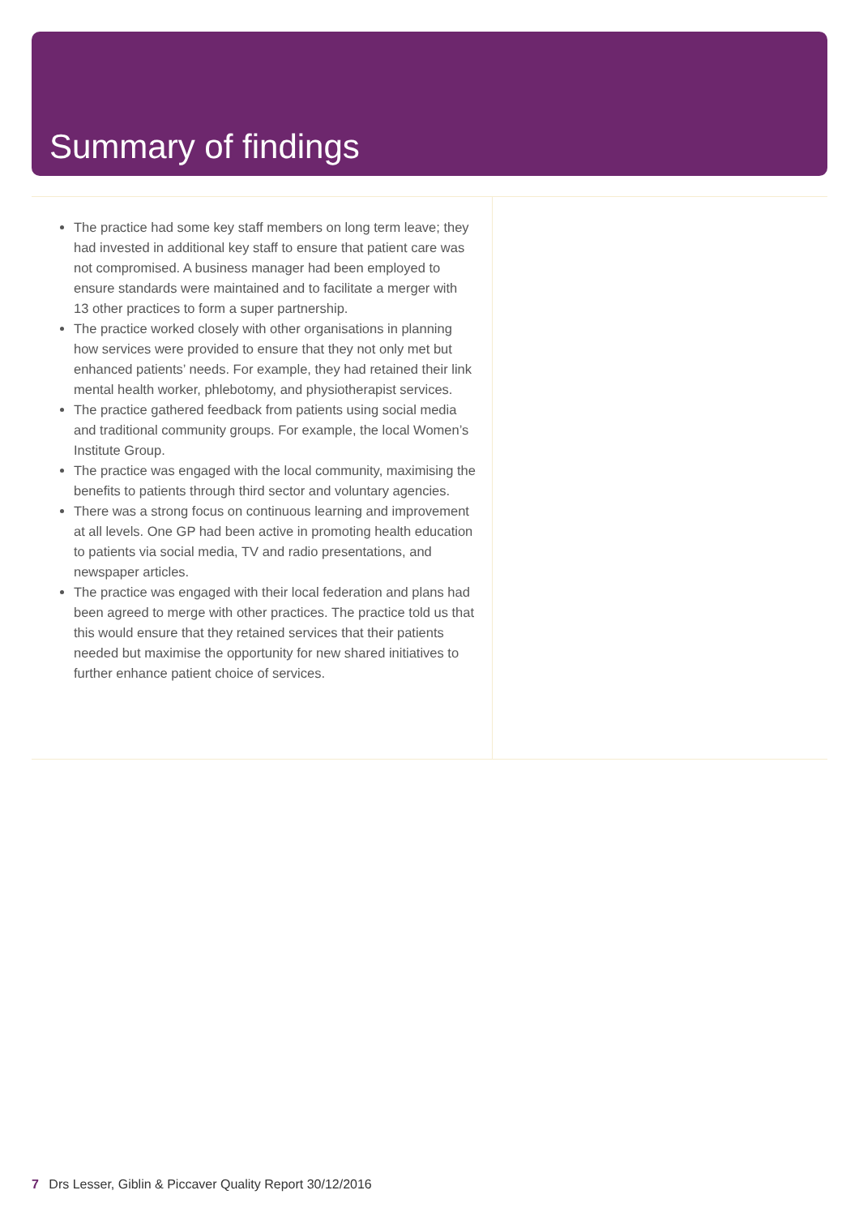Summary of findings
The practice had some key staff members on long term leave; they had invested in additional key staff to ensure that patient care was not compromised. A business manager had been employed to ensure standards were maintained and to facilitate a merger with 13 other practices to form a super partnership.
The practice worked closely with other organisations in planning how services were provided to ensure that they not only met but enhanced patients’ needs. For example, they had retained their link mental health worker, phlebotomy, and physiotherapist services.
The practice gathered feedback from patients using social media and traditional community groups. For example, the local Women’s Institute Group.
The practice was engaged with the local community, maximising the benefits to patients through third sector and voluntary agencies.
There was a strong focus on continuous learning and improvement at all levels. One GP had been active in promoting health education to patients via social media, TV and radio presentations, and newspaper articles.
The practice was engaged with their local federation and plans had been agreed to merge with other practices. The practice told us that this would ensure that they retained services that their patients needed but maximise the opportunity for new shared initiatives to further enhance patient choice of services.
7 Drs Lesser, Giblin & Piccaver Quality Report 30/12/2016